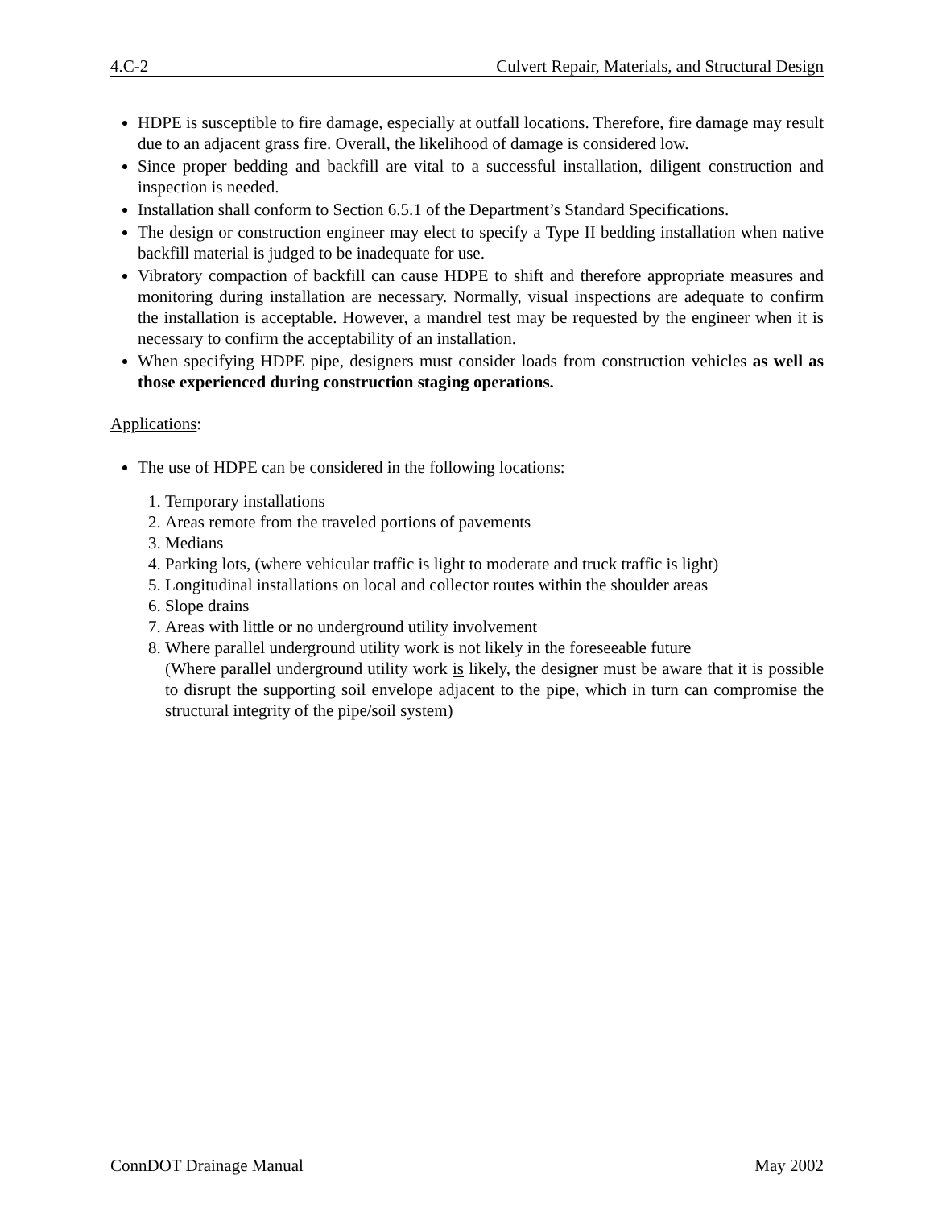4.C-2 Culvert Repair, Materials, and Structural Design
HDPE is susceptible to fire damage, especially at outfall locations. Therefore, fire damage may result due to an adjacent grass fire. Overall, the likelihood of damage is considered low.
Since proper bedding and backfill are vital to a successful installation, diligent construction and inspection is needed.
Installation shall conform to Section 6.5.1 of the Department’s Standard Specifications.
The design or construction engineer may elect to specify a Type II bedding installation when native backfill material is judged to be inadequate for use.
Vibratory compaction of backfill can cause HDPE to shift and therefore appropriate measures and monitoring during installation are necessary. Normally, visual inspections are adequate to confirm the installation is acceptable. However, a mandrel test may be requested by the engineer when it is necessary to confirm the acceptability of an installation.
When specifying HDPE pipe, designers must consider loads from construction vehicles as well as those experienced during construction staging operations.
Applications:
The use of HDPE can be considered in the following locations:
1. Temporary installations
2. Areas remote from the traveled portions of pavements
3. Medians
4. Parking lots, (where vehicular traffic is light to moderate and truck traffic is light)
5. Longitudinal installations on local and collector routes within the shoulder areas
6. Slope drains
7. Areas with little or no underground utility involvement
8. Where parallel underground utility work is not likely in the foreseeable future
(Where parallel underground utility work is likely, the designer must be aware that it is possible to disrupt the supporting soil envelope adjacent to the pipe, which in turn can compromise the structural integrity of the pipe/soil system)
ConnDOT Drainage Manual May 2002